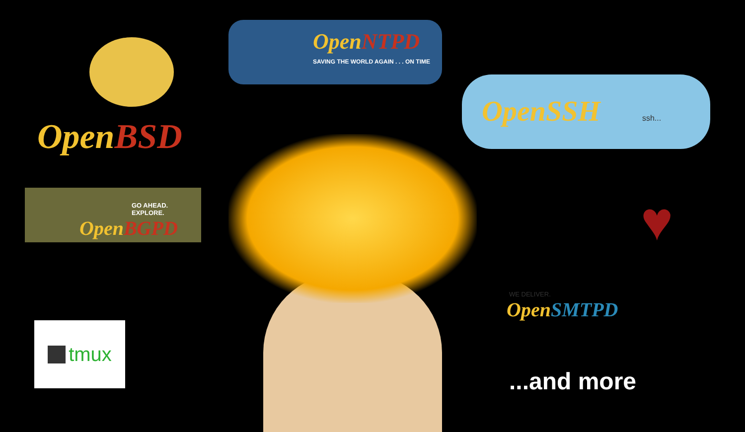Open BSD
GO AHEAD. EXPLORE.
Open BGPD
tmux
Open NTPD
SAVING THE WORLD AGAIN . . . ON TIME
OpenSSH ssh...
♥
WE DELIVER.
Open SMTPD
...and more